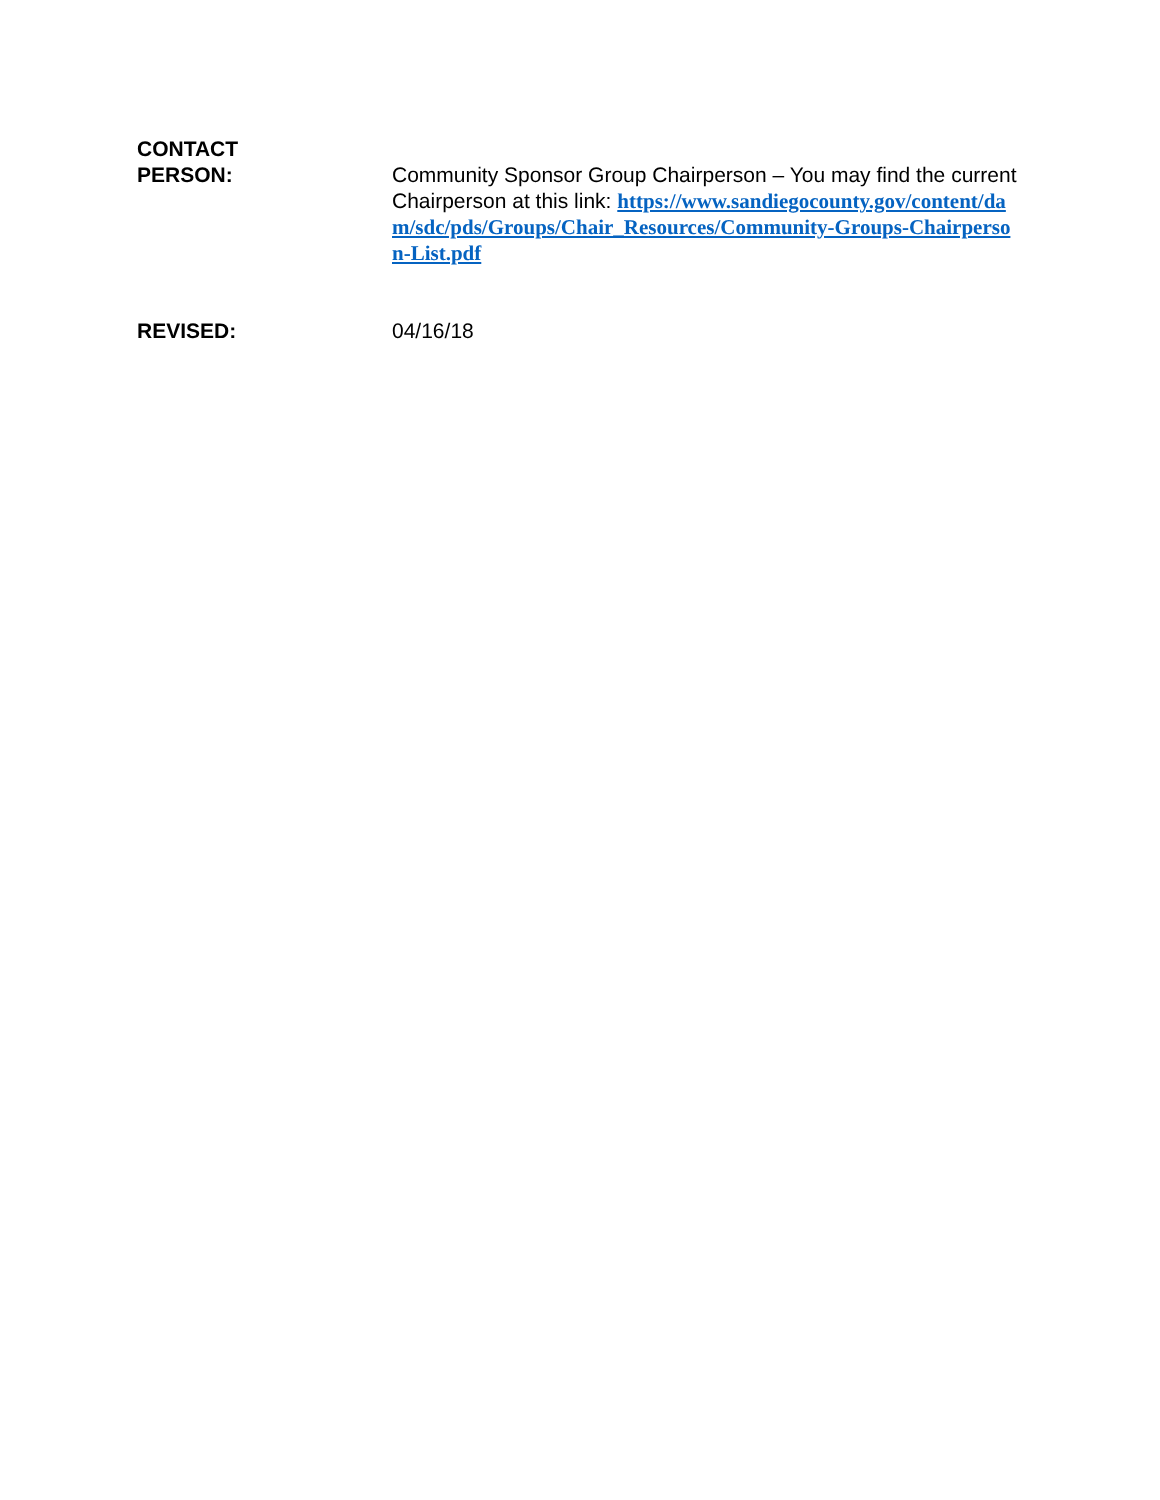CONTACT
PERSON:
Community Sponsor Group Chairperson – You may find the current Chairperson at this link: https://www.sandiegocounty.gov/content/dam/sdc/pds/Groups/Chair_Resources/Community-Groups-Chairperson-List.pdf
REVISED: 04/16/18